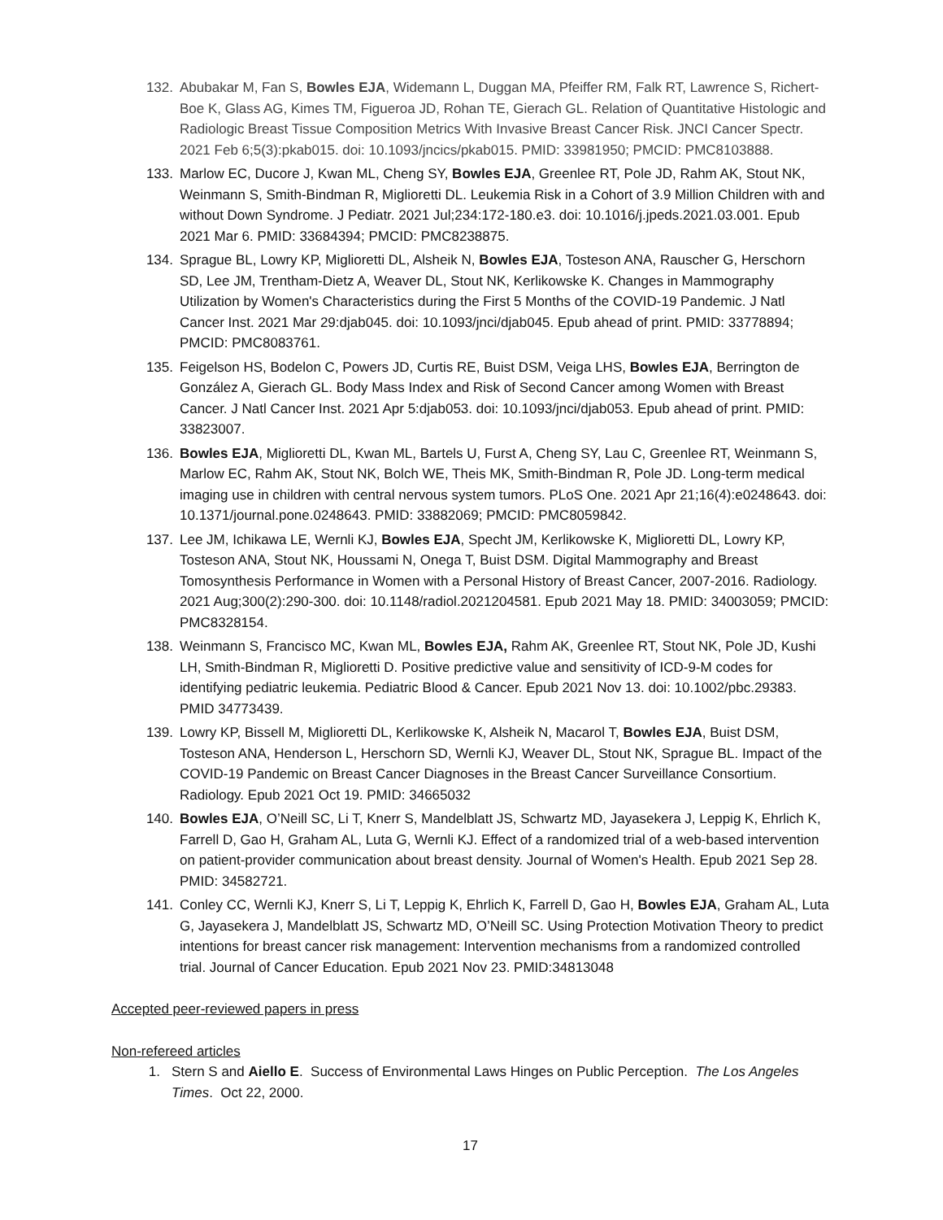132. Abubakar M, Fan S, Bowles EJA, Widemann L, Duggan MA, Pfeiffer RM, Falk RT, Lawrence S, Richert-Boe K, Glass AG, Kimes TM, Figueroa JD, Rohan TE, Gierach GL. Relation of Quantitative Histologic and Radiologic Breast Tissue Composition Metrics With Invasive Breast Cancer Risk. JNCI Cancer Spectr. 2021 Feb 6;5(3):pkab015. doi: 10.1093/jncics/pkab015. PMID: 33981950; PMCID: PMC8103888.
133. Marlow EC, Ducore J, Kwan ML, Cheng SY, Bowles EJA, Greenlee RT, Pole JD, Rahm AK, Stout NK, Weinmann S, Smith-Bindman R, Miglioretti DL. Leukemia Risk in a Cohort of 3.9 Million Children with and without Down Syndrome. J Pediatr. 2021 Jul;234:172-180.e3. doi: 10.1016/j.jpeds.2021.03.001. Epub 2021 Mar 6. PMID: 33684394; PMCID: PMC8238875.
134. Sprague BL, Lowry KP, Miglioretti DL, Alsheik N, Bowles EJA, Tosteson ANA, Rauscher G, Herschorn SD, Lee JM, Trentham-Dietz A, Weaver DL, Stout NK, Kerlikowske K. Changes in Mammography Utilization by Women's Characteristics during the First 5 Months of the COVID-19 Pandemic. J Natl Cancer Inst. 2021 Mar 29:djab045. doi: 10.1093/jnci/djab045. Epub ahead of print. PMID: 33778894; PMCID: PMC8083761.
135. Feigelson HS, Bodelon C, Powers JD, Curtis RE, Buist DSM, Veiga LHS, Bowles EJA, Berrington de González A, Gierach GL. Body Mass Index and Risk of Second Cancer among Women with Breast Cancer. J Natl Cancer Inst. 2021 Apr 5:djab053. doi: 10.1093/jnci/djab053. Epub ahead of print. PMID: 33823007.
136. Bowles EJA, Miglioretti DL, Kwan ML, Bartels U, Furst A, Cheng SY, Lau C, Greenlee RT, Weinmann S, Marlow EC, Rahm AK, Stout NK, Bolch WE, Theis MK, Smith-Bindman R, Pole JD. Long-term medical imaging use in children with central nervous system tumors. PLoS One. 2021 Apr 21;16(4):e0248643. doi: 10.1371/journal.pone.0248643. PMID: 33882069; PMCID: PMC8059842.
137. Lee JM, Ichikawa LE, Wernli KJ, Bowles EJA, Specht JM, Kerlikowske K, Miglioretti DL, Lowry KP, Tosteson ANA, Stout NK, Houssami N, Onega T, Buist DSM. Digital Mammography and Breast Tomosynthesis Performance in Women with a Personal History of Breast Cancer, 2007-2016. Radiology. 2021 Aug;300(2):290-300. doi: 10.1148/radiol.2021204581. Epub 2021 May 18. PMID: 34003059; PMCID: PMC8328154.
138. Weinmann S, Francisco MC, Kwan ML, Bowles EJA, Rahm AK, Greenlee RT, Stout NK, Pole JD, Kushi LH, Smith-Bindman R, Miglioretti D. Positive predictive value and sensitivity of ICD-9-M codes for identifying pediatric leukemia. Pediatric Blood & Cancer. Epub 2021 Nov 13. doi: 10.1002/pbc.29383. PMID 34773439.
139. Lowry KP, Bissell M, Miglioretti DL, Kerlikowske K, Alsheik N, Macarol T, Bowles EJA, Buist DSM, Tosteson ANA, Henderson L, Herschorn SD, Wernli KJ, Weaver DL, Stout NK, Sprague BL. Impact of the COVID-19 Pandemic on Breast Cancer Diagnoses in the Breast Cancer Surveillance Consortium. Radiology. Epub 2021 Oct 19. PMID: 34665032
140. Bowles EJA, O’Neill SC, Li T, Knerr S, Mandelblatt JS, Schwartz MD, Jayasekera J, Leppig K, Ehrlich K, Farrell D, Gao H, Graham AL, Luta G, Wernli KJ. Effect of a randomized trial of a web-based intervention on patient-provider communication about breast density. Journal of Women's Health. Epub 2021 Sep 28. PMID: 34582721.
141. Conley CC, Wernli KJ, Knerr S, Li T, Leppig K, Ehrlich K, Farrell D, Gao H, Bowles EJA, Graham AL, Luta G, Jayasekera J, Mandelblatt JS, Schwartz MD, O’Neill SC. Using Protection Motivation Theory to predict intentions for breast cancer risk management: Intervention mechanisms from a randomized controlled trial. Journal of Cancer Education. Epub 2021 Nov 23. PMID:34813048
Accepted peer-reviewed papers in press
Non-refereed articles
1. Stern S and Aiello E. Success of Environmental Laws Hinges on Public Perception. The Los Angeles Times. Oct 22, 2000.
17